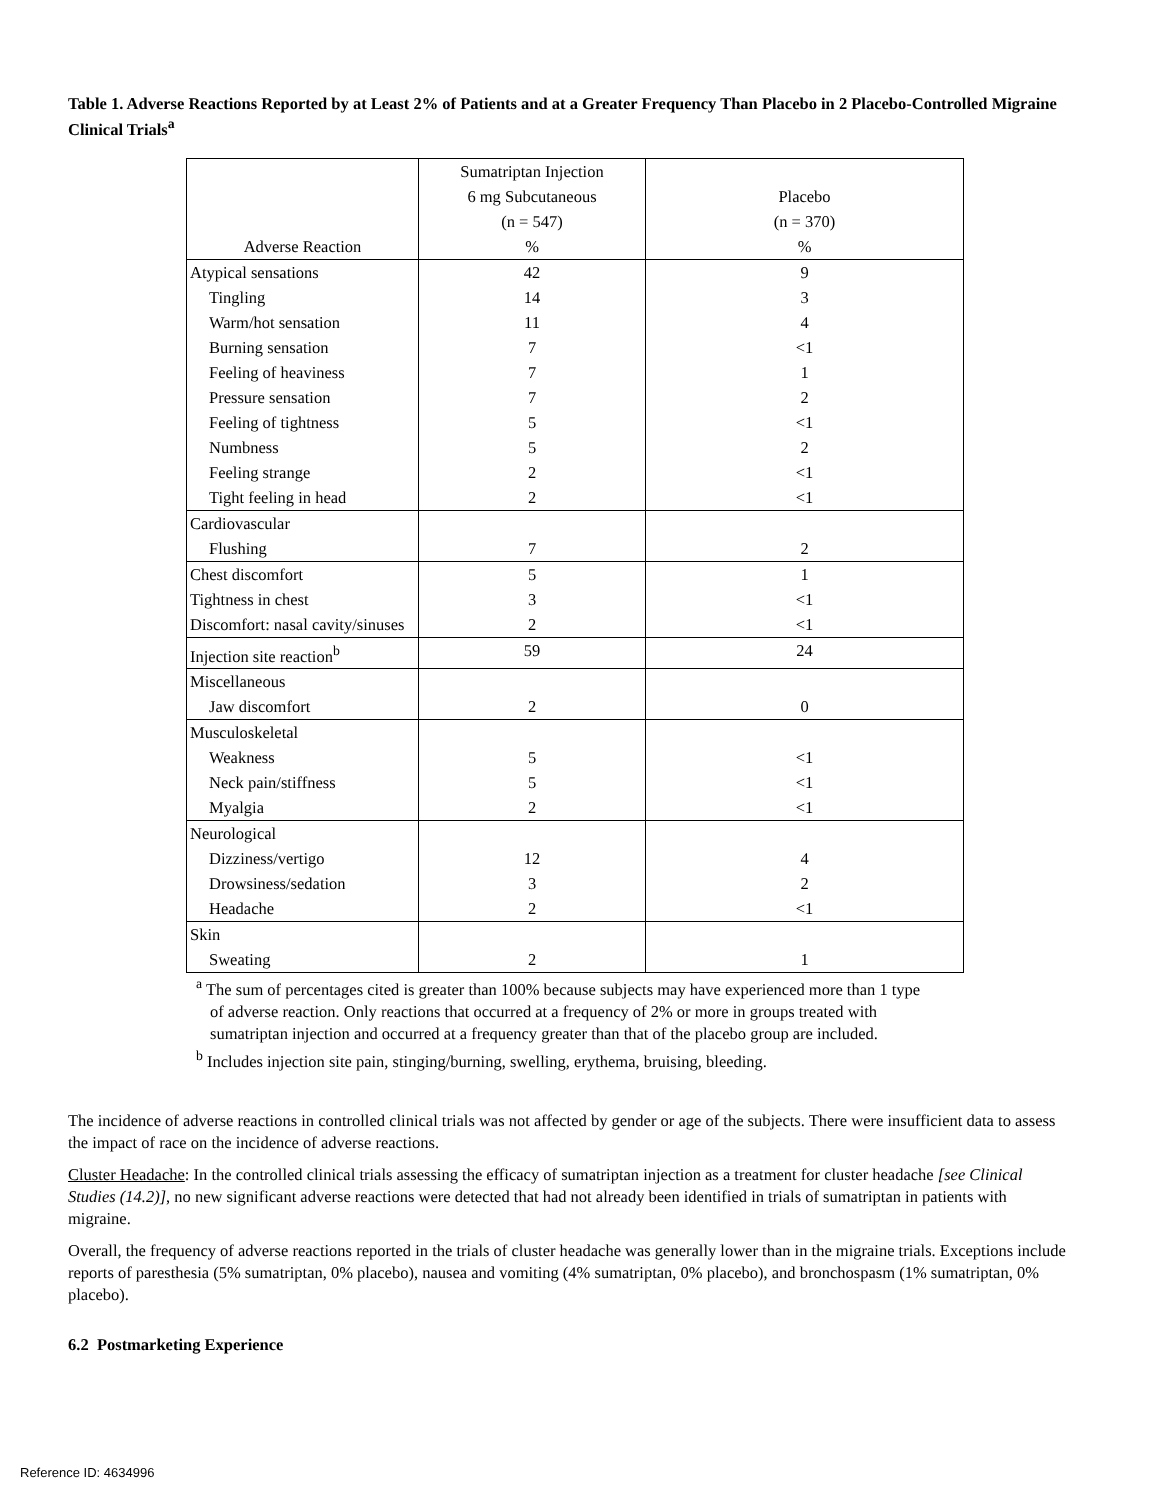Table 1. Adverse Reactions Reported by at Least 2% of Patients and at a Greater Frequency Than Placebo in 2 Placebo-Controlled Migraine Clinical Trials<sup>a</sup>
| Adverse Reaction | Sumatriptan Injection 6 mg Subcutaneous (n = 547) % | Placebo (n = 370) % |
| Atypical sensations | 42 | 9 |
| Tingling | 14 | 3 |
| Warm/hot sensation | 11 | 4 |
| Burning sensation | 7 | <1 |
| Feeling of heaviness | 7 | 1 |
| Pressure sensation | 7 | 2 |
| Feeling of tightness | 5 | <1 |
| Numbness | 5 | 2 |
| Feeling strange | 2 | <1 |
| Tight feeling in head | 2 | <1 |
| Cardiovascular | | |
| Flushing | 7 | 2 |
| Chest discomfort | 5 | 1 |
| Tightness in chest | 3 | <1 |
| Discomfort: nasal cavity/sinuses | 2 | <1 |
| Injection site reaction<sup>b</sup> | 59 | 24 |
| Miscellaneous | | |
| Jaw discomfort | 2 | 0 |
| Musculoskeletal | | |
| Weakness | 5 | <1 |
| Neck pain/stiffness | 5 | <1 |
| Myalgia | 2 | <1 |
| Neurological | | |
| Dizziness/vertigo | 12 | 4 |
| Drowsiness/sedation | 3 | 2 |
| Headache | 2 | <1 |
| Skin | | |
| Sweating | 2 | 1 |
<sup>a</sup> The sum of percentages cited is greater than 100% because subjects may have experienced more than 1 type of adverse reaction. Only reactions that occurred at a frequency of 2% or more in groups treated with sumatriptan injection and occurred at a frequency greater than that of the placebo group are included.
<sup>b</sup> Includes injection site pain, stinging/burning, swelling, erythema, bruising, bleeding.
The incidence of adverse reactions in controlled clinical trials was not affected by gender or age of the subjects. There were insufficient data to assess the impact of race on the incidence of adverse reactions.
Cluster Headache: In the controlled clinical trials assessing the efficacy of sumatriptan injection as a treatment for cluster headache [see Clinical Studies (14.2)], no new significant adverse reactions were detected that had not already been identified in trials of sumatriptan in patients with migraine.
Overall, the frequency of adverse reactions reported in the trials of cluster headache was generally lower than in the migraine trials. Exceptions include reports of paresthesia (5% sumatriptan, 0% placebo), nausea and vomiting (4% sumatriptan, 0% placebo), and bronchospasm (1% sumatriptan, 0% placebo).
6.2 Postmarketing Experience
Reference ID: 4634996